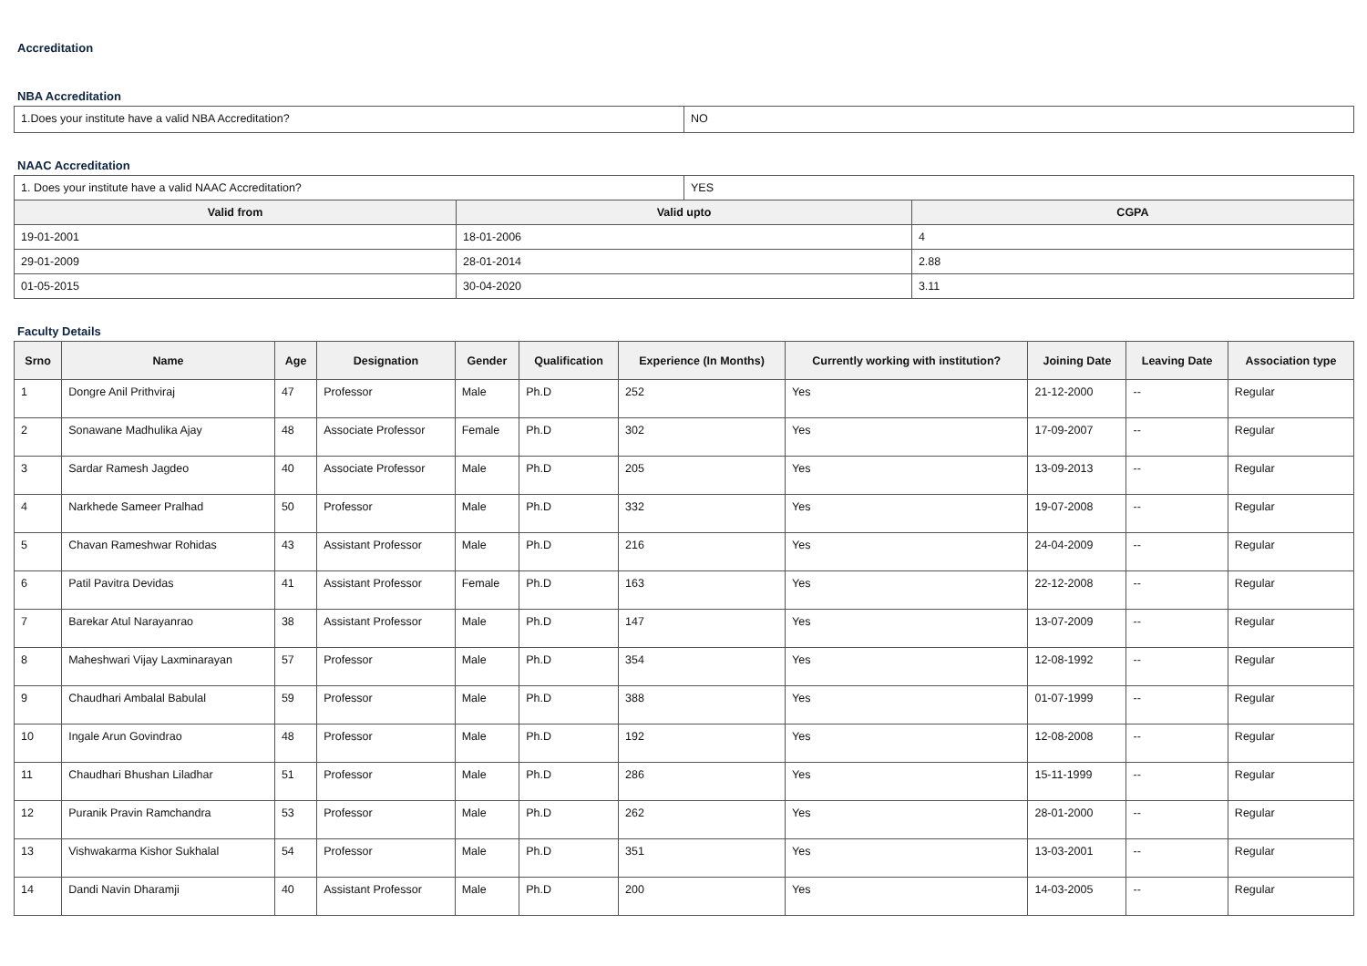Accreditation
NBA Accreditation
| 1.Does your institute have a valid NBA Accreditation? | NO |
NAAC Accreditation
| 1. Does your institute have a valid NAAC Accreditation? | | YES | |
| Valid from | Valid upto | | CGPA |
| 19-01-2001 | 18-01-2006 | | 4 |
| 29-01-2009 | 28-01-2014 | | 2.88 |
| 01-05-2015 | 30-04-2020 | | 3.11 |
Faculty Details
| Srno | Name | Age | Designation | Gender | Qualification | Experience (In Months) | Currently working with institution? | Joining Date | Leaving Date | Association type |
| --- | --- | --- | --- | --- | --- | --- | --- | --- | --- | --- |
| 1 | Dongre Anil Prithviraj | 47 | Professor | Male | Ph.D | 252 | Yes | 21-12-2000 | -- | Regular |
| 2 | Sonawane Madhulika Ajay | 48 | Associate Professor | Female | Ph.D | 302 | Yes | 17-09-2007 | -- | Regular |
| 3 | Sardar Ramesh Jagdeo | 40 | Associate Professor | Male | Ph.D | 205 | Yes | 13-09-2013 | -- | Regular |
| 4 | Narkhede Sameer Pralhad | 50 | Professor | Male | Ph.D | 332 | Yes | 19-07-2008 | -- | Regular |
| 5 | Chavan Rameshwar Rohidas | 43 | Assistant Professor | Male | Ph.D | 216 | Yes | 24-04-2009 | -- | Regular |
| 6 | Patil Pavitra Devidas | 41 | Assistant Professor | Female | Ph.D | 163 | Yes | 22-12-2008 | -- | Regular |
| 7 | Barekar Atul Narayanrao | 38 | Assistant Professor | Male | Ph.D | 147 | Yes | 13-07-2009 | -- | Regular |
| 8 | Maheshwari Vijay Laxminarayan | 57 | Professor | Male | Ph.D | 354 | Yes | 12-08-1992 | -- | Regular |
| 9 | Chaudhari Ambalal Babulal | 59 | Professor | Male | Ph.D | 388 | Yes | 01-07-1999 | -- | Regular |
| 10 | Ingale Arun Govindrao | 48 | Professor | Male | Ph.D | 192 | Yes | 12-08-2008 | -- | Regular |
| 11 | Chaudhari Bhushan Liladhar | 51 | Professor | Male | Ph.D | 286 | Yes | 15-11-1999 | -- | Regular |
| 12 | Puranik Pravin Ramchandra | 53 | Professor | Male | Ph.D | 262 | Yes | 28-01-2000 | -- | Regular |
| 13 | Vishwakarma Kishor Sukhalal | 54 | Professor | Male | Ph.D | 351 | Yes | 13-03-2001 | -- | Regular |
| 14 | Dandi Navin Dharamji | 40 | Assistant Professor | Male | Ph.D | 200 | Yes | 14-03-2005 | -- | Regular |